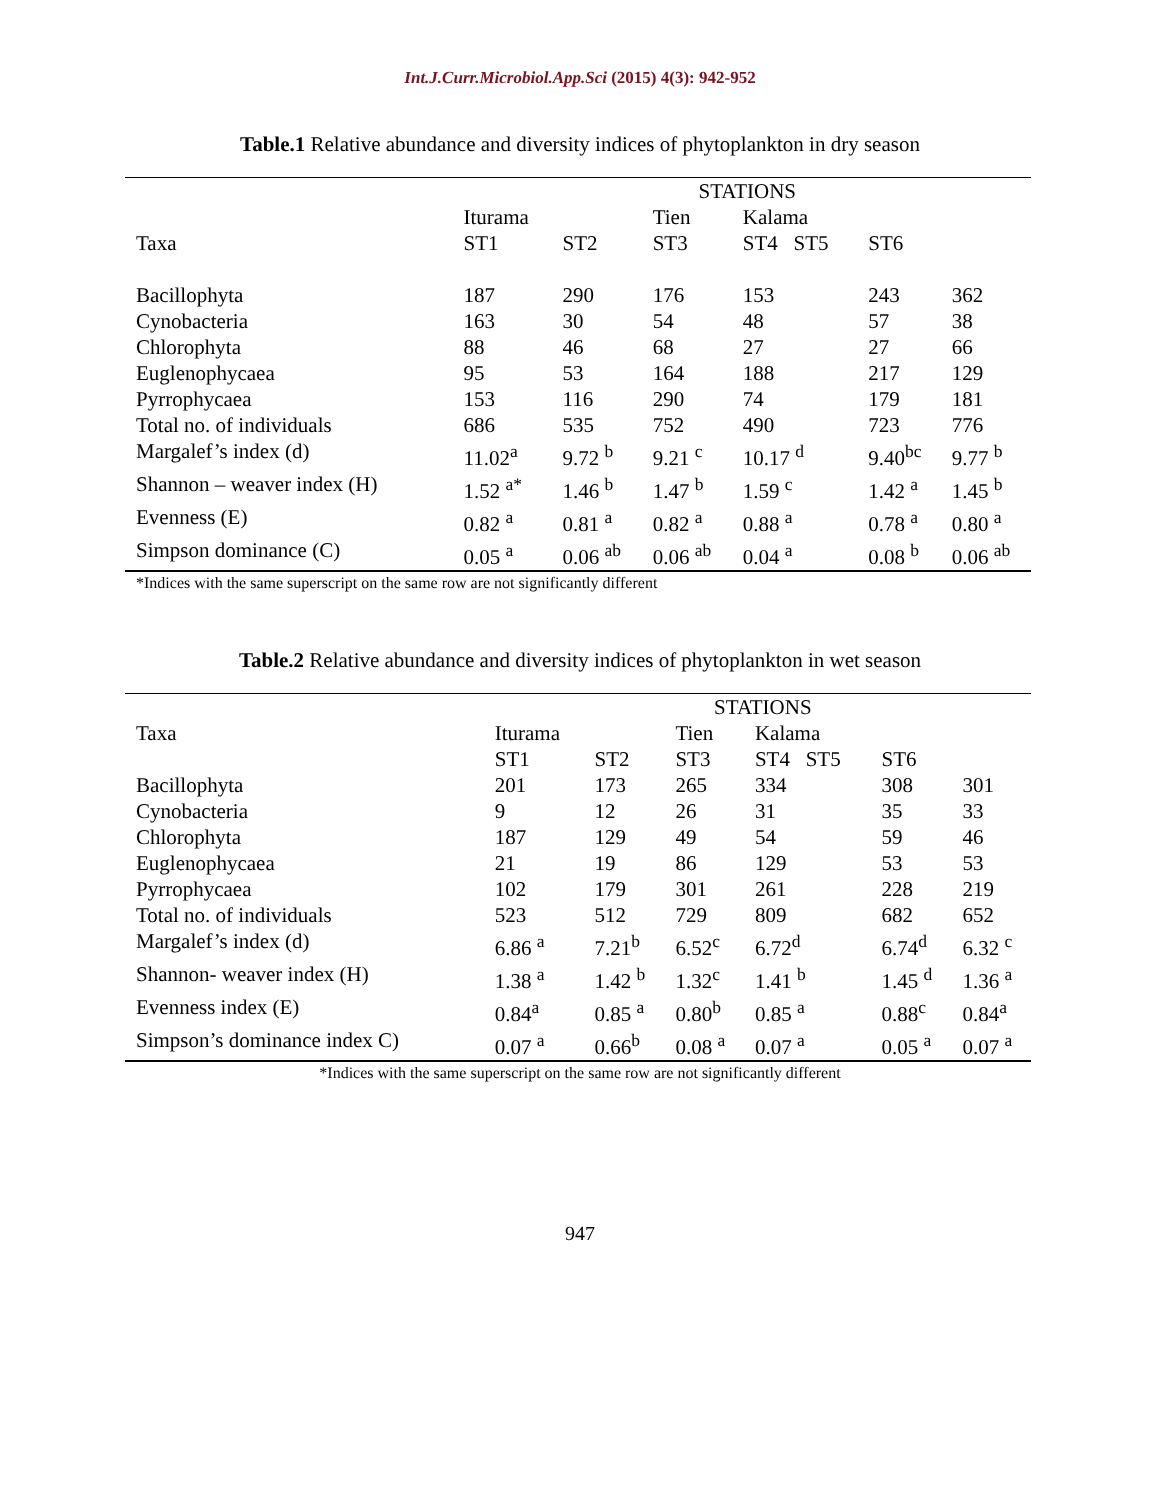Int.J.Curr.Microbiol.App.Sci (2015) 4(3): 942-952
Table.1 Relative abundance and diversity indices of phytoplankton in dry season
| | STATIONS | | | | | |
| --- | --- | --- | --- | --- | --- | --- |
| | Iturama | | Tien | Kalama | | |
| Taxa | ST1 | ST2 | ST3 | ST4 ST5 | ST6 | |
| Bacillophyta | 187 | 290 | 176 | 153 | 243 | 362 |
| Cynobacteria | 163 | 30 | 54 | 48 | 57 | 38 |
| Chlorophyta | 88 | 46 | 68 | 27 | 27 | 66 |
| Euglenophycaea | 95 | 53 | 164 | 188 | 217 | 129 |
| Pyrrophycaea | 153 | 116 | 290 | 74 | 179 | 181 |
| Total no. of individuals | 686 | 535 | 752 | 490 | 723 | 776 |
| Margalef’s index (d) | 11.02<sup>a</sup> | 9.72 <sup>b</sup> | 9.21 <sup>c</sup> | 10.17 <sup>d</sup> | 9.40<sup>bc</sup> | 9.77 <sup>b</sup> |
| Shannon – weaver index (H) | 1.52 <sup>a*</sup> | 1.46 <sup>b</sup> | 1.47 <sup>b</sup> | 1.59 <sup>c</sup> | 1.42 <sup>a</sup> | 1.45 <sup>b</sup> |
| Evenness (E) | 0.82 <sup>a</sup> | 0.81 <sup>a</sup> | 0.82 <sup>a</sup> | 0.88 <sup>a</sup> | 0.78 <sup>a</sup> | 0.80 <sup>a</sup> |
| Simpson dominance (C) | 0.05 <sup>a</sup> | 0.06 <sup>ab</sup> | 0.06 <sup>ab</sup> | 0.04 <sup>a</sup> | 0.08 <sup>b</sup> | 0.06 <sup>ab</sup> |
*Indices with the same superscript on the same row are not significantly different
Table.2 Relative abundance and diversity indices of phytoplankton in wet season
| | STATIONS | | | | | |
| --- | --- | --- | --- | --- | --- | --- |
| Taxa | Iturama | | Tien | Kalama | | |
| | ST1 | ST2 | ST3 | ST4 ST5 | ST6 | |
| Bacillophyta | 201 | 173 | 265 | 334 | 308 | 301 |
| Cynobacteria | 9 | 12 | 26 | 31 | 35 | 33 |
| Chlorophyta | 187 | 129 | 49 | 54 | 59 | 46 |
| Euglenophycaea | 21 | 19 | 86 | 129 | 53 | 53 |
| Pyrrophycaea | 102 | 179 | 301 | 261 | 228 | 219 |
| Total no. of individuals | 523 | 512 | 729 | 809 | 682 | 652 |
| Margalef’s index (d) | 6.86 <sup>a</sup> | 7.21<sup>b</sup> | 6.52<sup>c</sup> | 6.72<sup>d</sup> | 6.74<sup>d</sup> | 6.32 <sup>c</sup> |
| Shannon- weaver index (H) | 1.38 <sup>a</sup> | 1.42 <sup>b</sup> | 1.32<sup>c</sup> | 1.41 <sup>b</sup> | 1.45 <sup>d</sup> | 1.36 <sup>a</sup> |
| Evenness index (E) | 0.84<sup>a</sup> | 0.85 <sup>a</sup> | 0.80<sup>b</sup> | 0.85 <sup>a</sup> | 0.88<sup>c</sup> | 0.84<sup>a</sup> |
| Simpson’s dominance index C) | 0.07 <sup>a</sup> | 0.66<sup>b</sup> | 0.08 <sup>a</sup> | 0.07 <sup>a</sup> | 0.05 <sup>a</sup> | 0.07 <sup>a</sup> |
*Indices with the same superscript on the same row are not significantly different
947